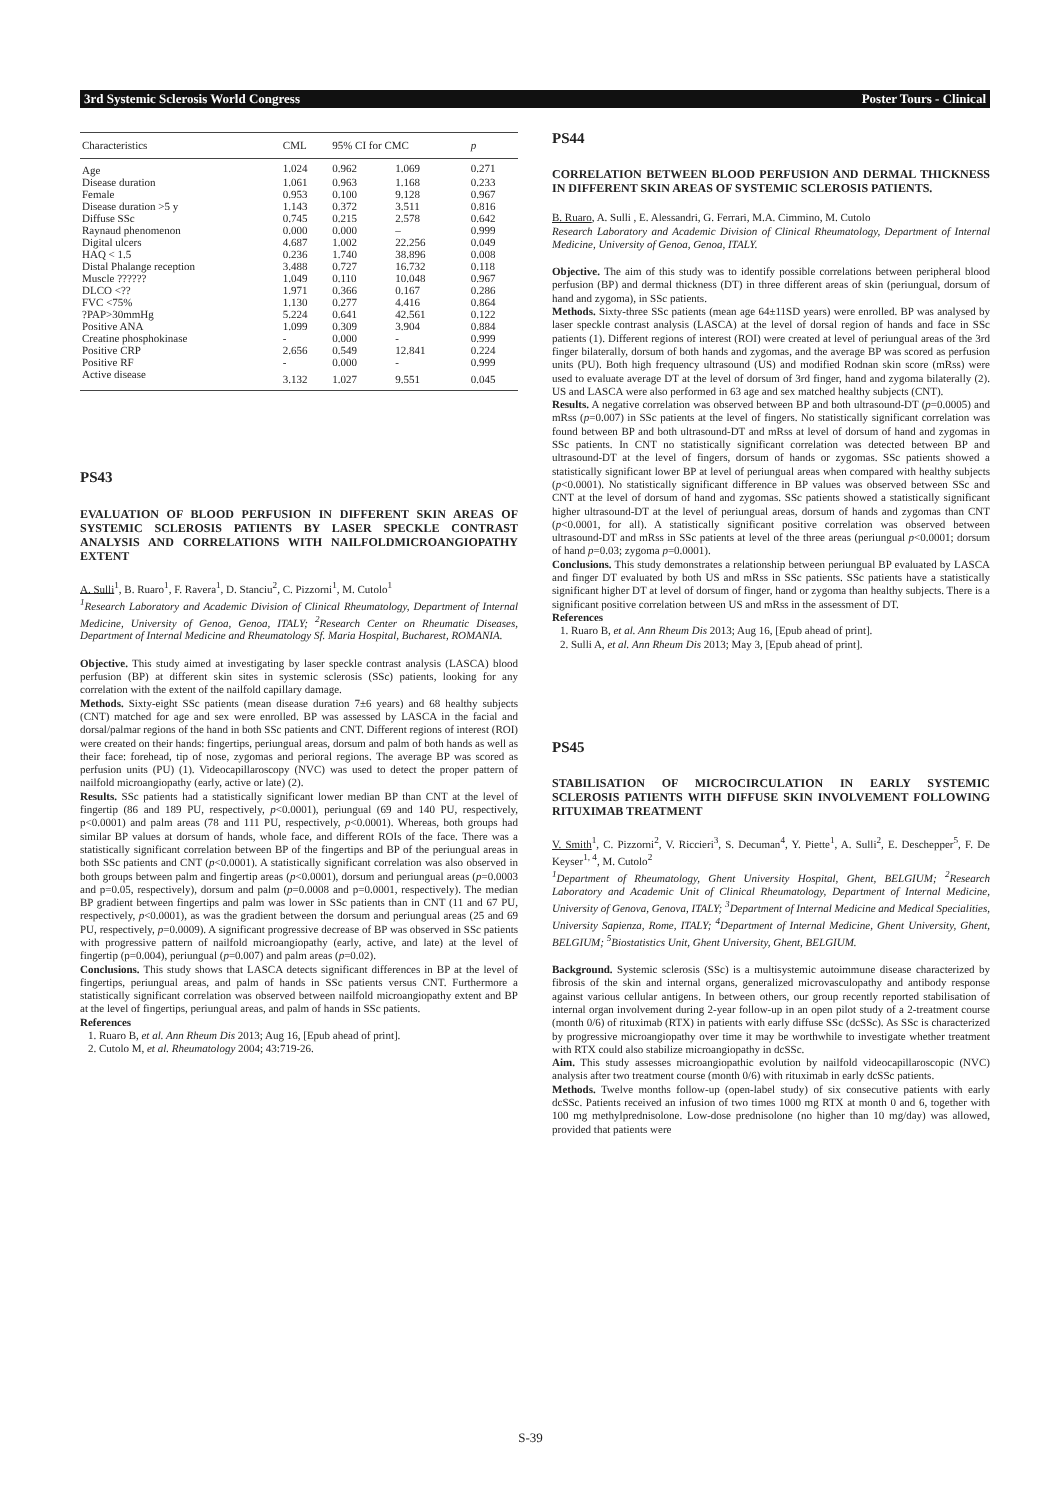3rd Systemic Sclerosis World Congress Poster Tours - Clinical
| Characteristics | CML | 95% CI for CMC | | p |
| --- | --- | --- | --- | --- |
| Age | 1.024 | 0.962 | 1.069 | 0.271 |
| Disease duration | 1.061 | 0.963 | 1.168 | 0.233 |
| Female | 0.953 | 0.100 | 9.128 | 0.967 |
| Disease duration >5 y | 1.143 | 0.372 | 3.511 | 0.816 |
| Diffuse SSc | 0.745 | 0.215 | 2.578 | 0.642 |
| Raynaud phenomenon | 0.000 | 0.000 | – | 0.999 |
| Digital ulcers | 4.687 | 1.002 | 22.256 | 0.049 |
| HAQ < 1.5 | 0.236 | 1.740 | 38.896 | 0.008 |
| Distal Phalange reception | 3.488 | 0.727 | 16.732 | 0.118 |
| Muscle ?????? | 1.049 | 0.110 | 10.048 | 0.967 |
| DLCO <?? | 1.971 | 0.366 | 0.167 | 0.286 |
| FVC <75% | 1.130 | 0.277 | 4.416 | 0.864 |
| ?PAP>30mmHg | 5.224 | 0.641 | 42.561 | 0.122 |
| Positive ANA | 1.099 | 0.309 | 3.904 | 0.884 |
| Creatine phosphokinase | - | 0.000 | - | 0.999 |
| Positive CRP | 2.656 | 0.549 | 12.841 | 0.224 |
| Positive RF | - | 0.000 | - | 0.999 |
| Active disease | 3.132 | 1.027 | 9.551 | 0.045 |
PS43
EVALUATION OF BLOOD PERFUSION IN DIFFERENT SKIN AREAS OF SYSTEMIC SCLEROSIS PATIENTS BY LASER SPECKLE CONTRAST ANALYSIS AND CORRELATIONS WITH NAILFOLDMICROANGIOPATHY EXTENT
A. Sulli<sup>1</sup>, B. Ruaro<sup>1</sup>, F. Ravera<sup>1</sup>, D. Stanciu<sup>2</sup>, C. Pizzorni<sup>1</sup>, M. Cutolo<sup>1</sup>
<sup>1</sup> Research Laboratory and Academic Division of Clinical Rheumatology, Department of Internal Medicine, University of Genoa, Genoa, ITALY; <sup>2</sup>Research Center on Rheumatic Diseases, Department of Internal Medicine and Rheumatology Sf. Maria Hospital, Bucharest, ROMANIA.
Objective. This study aimed at investigating by laser speckle contrast analysis (LASCA) blood perfusion (BP) at different skin sites in systemic sclerosis (SSc) patients, looking for any correlation with the extent of the nailfold capillary damage.
Methods. Sixty-eight SSc patients (mean disease duration 7±6 years) and 68 healthy subjects (CNT) matched for age and sex were enrolled. BP was assessed by LASCA in the facial and dorsal/palmar regions of the hand in both SSc patients and CNT. Different regions of interest (ROI) were created on their hands: fingertips, periungual areas, dorsum and palm of both hands as well as their face: forehead, tip of nose, zygomas and perioral regions. The average BP was scored as perfusion units (PU) (1). Videocapillaroscopy (NVC) was used to detect the proper pattern of nailfold microangiopathy (early, active or late) (2).
Results. SSc patients had a statistically significant lower median BP than CNT at the level of fingertip (86 and 189 PU, respectively, p<0.0001), periungual (69 and 140 PU, respectively, p<0.0001) and palm areas (78 and 111 PU, respectively, p<0.0001). Whereas, both groups had similar BP values at dorsum of hands, whole face, and different ROIs of the face. There was a statistically significant correlation between BP of the fingertips and BP of the periungual areas in both SSc patients and CNT (p<0.0001). A statistically significant correlation was also observed in both groups between palm and fingertip areas (p<0.0001), dorsum and periungual areas (p=0.0003 and p=0.05, respectively), dorsum and palm (p=0.0008 and p=0.0001, respectively). The median BP gradient between fingertips and palm was lower in SSc patients than in CNT (11 and 67 PU, respectively, p<0.0001), as was the gradient between the dorsum and periungual areas (25 and 69 PU, respectively, p=0.0009). A significant progressive decrease of BP was observed in SSc patients with progressive pattern of nailfold microangiopathy (early, active, and late) at the level of fingertip (p=0.004), periungual (p=0.007) and palm areas (p=0.02).
Conclusions. This study shows that LASCA detects significant differences in BP at the level of fingertips, periungual areas, and palm of hands in SSc patients versus CNT. Furthermore a statistically significant correlation was observed between nailfold microangiopathy extent and BP at the level of fingertips, periungual areas, and palm of hands in SSc patients.
References
1. Ruaro B, et al. Ann Rheum Dis 2013; Aug 16, [Epub ahead of print].
2. Cutolo M, et al. Rheumatology 2004; 43:719-26.
PS44
CORRELATION BETWEEN BLOOD PERFUSION AND DERMAL THICKNESS IN DIFFERENT SKIN AREAS OF SYSTEMIC SCLEROSIS PATIENTS.
B. Ruaro, A. Sulli , E. Alessandri, G. Ferrari, M.A. Cimmino, M. Cutolo
Research Laboratory and Academic Division of Clinical Rheumatology, Department of Internal Medicine, University of Genoa, Genoa, ITALY.
Objective. The aim of this study was to identify possible correlations between peripheral blood perfusion (BP) and dermal thickness (DT) in three different areas of skin (periungual, dorsum of hand and zygoma), in SSc patients.
Methods. Sixty-three SSc patients (mean age 64±11SD years) were enrolled. BP was analysed by laser speckle contrast analysis (LASCA) at the level of dorsal region of hands and face in SSc patients (1). Different regions of interest (ROI) were created at level of periungual areas of the 3rd finger bilaterally, dorsum of both hands and zygomas, and the average BP was scored as perfusion units (PU). Both high frequency ultrasound (US) and modified Rodnan skin score (mRss) were used to evaluate average DT at the level of dorsum of 3rd finger, hand and zygoma bilaterally (2). US and LASCA were also performed in 63 age and sex matched healthy subjects (CNT).
Results. A negative correlation was observed between BP and both ultrasound-DT (p=0.0005) and mRss (p=0.007) in SSc patients at the level of fingers. No statistically significant correlation was found between BP and both ultrasound-DT and mRss at level of dorsum of hand and zygomas in SSc patients. In CNT no statistically significant correlation was detected between BP and ultrasound-DT at the level of fingers, dorsum of hands or zygomas. SSc patients showed a statistically significant lower BP at level of periungual areas when compared with healthy subjects (p<0.0001). No statistically significant difference in BP values was observed between SSc and CNT at the level of dorsum of hand and zygomas. SSc patients showed a statistically significant higher ultrasound-DT at the level of periungual areas, dorsum of hands and zygomas than CNT (p<0.0001, for all). A statistically significant positive correlation was observed between ultrasound-DT and mRss in SSc patients at level of the three areas (periungual p<0.0001; dorsum of hand p=0.03; zygoma p=0.0001).
Conclusions. This study demonstrates a relationship between periungual BP evaluated by LASCA and finger DT evaluated by both US and mRss in SSc patients. SSc patients have a statistically significant higher DT at level of dorsum of finger, hand or zygoma than healthy subjects. There is a significant positive correlation between US and mRss in the assessment of DT.
References
1. Ruaro B, et al. Ann Rheum Dis 2013; Aug 16, [Epub ahead of print].
2. Sulli A, et al. Ann Rheum Dis 2013; May 3, [Epub ahead of print].
PS45
STABILISATION OF MICROCIRCULATION IN EARLY SYSTEMIC SCLEROSIS PATIENTS WITH DIFFUSE SKIN INVOLVEMENT FOLLOWING RITUXIMAB TREATMENT
V. Smith<sup>1</sup>, C. Pizzorni<sup>2</sup>, V. Riccieri<sup>3</sup>, S. Decuman<sup>4</sup>, Y. Piette<sup>1</sup>, A. Sulli<sup>2</sup>, E. Deschepper<sup>5</sup>, F. De Keyser<sup>1, 4</sup>, M. Cutolo<sup>2</sup>
<sup>1</sup> Department of Rheumatology, Ghent University Hospital, Ghent, BELGIUM; <sup>2</sup>Research Laboratory and Academic Unit of Clinical Rheumatology, Department of Internal Medicine, University of Genova, Genova, ITALY; <sup>3</sup>Department of Internal Medicine and Medical Specialities, University Sapienza, Rome, ITALY; <sup>4</sup>Department of Internal Medicine, Ghent University, Ghent, BELGIUM; <sup>5</sup>Biostatistics Unit, Ghent University, Ghent, BELGIUM.
Background. Systemic sclerosis (SSc) is a multisystemic autoimmune disease characterized by fibrosis of the skin and internal organs, generalized microvasculopathy and antibody response against various cellular antigens. In between others, our group recently reported stabilisation of internal organ involvement during 2-year follow-up in an open pilot study of a 2-treatment course (month 0/6) of rituximab (RTX) in patients with early diffuse SSc (dcSSc). As SSc is characterized by progressive microangiopathy over time it may be worthwhile to investigate whether treatment with RTX could also stabilize microangiopathy in dcSSc.
Aim. This study assesses microangiopathic evolution by nailfold videocapillaroscopic (NVC) analysis after two treatment course (month 0/6) with rituximab in early dcSSc patients.
Methods. Twelve months follow-up (open-label study) of six consecutive patients with early dcSSc. Patients received an infusion of two times 1000 mg RTX at month 0 and 6, together with 100 mg methylprednisolone. Low-dose prednisolone (no higher than 10 mg/day) was allowed, provided that patients were
S-39